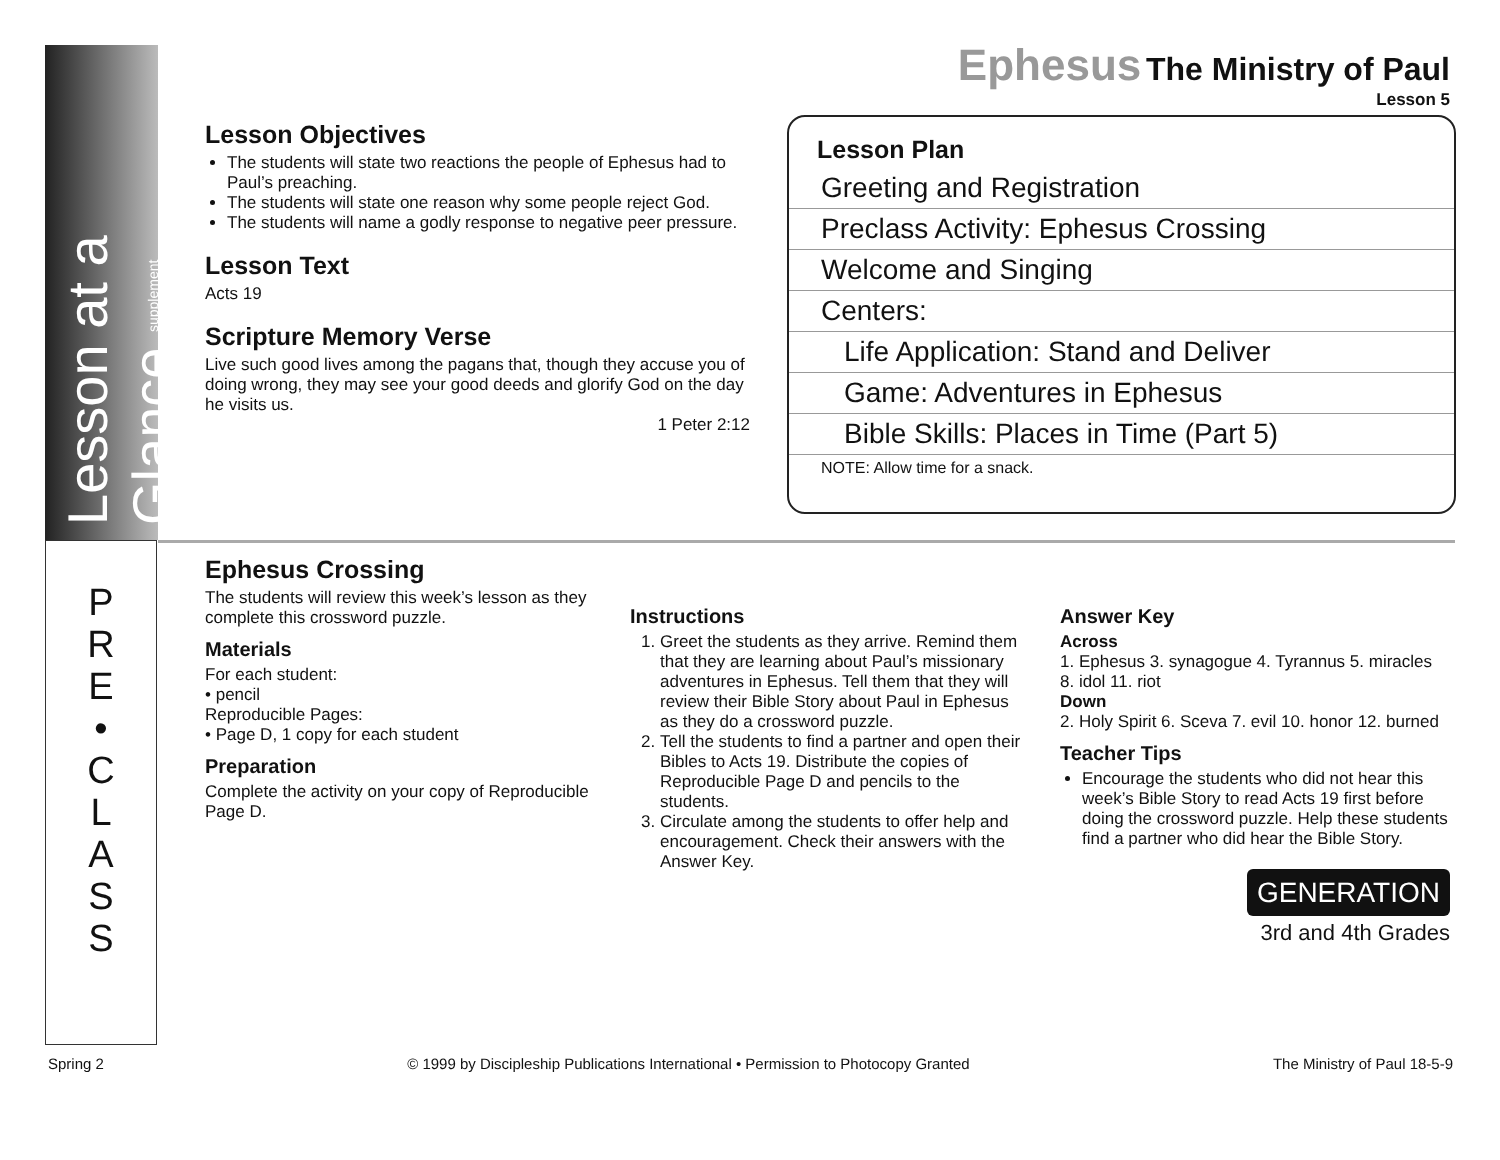Ephesus The Ministry of Paul
Lesson 5
Lesson at a Glance supplement
Lesson Objectives
The students will state two reactions the people of Ephesus had to Paul’s preaching.
The students will state one reason why some people reject God.
The students will name a godly response to negative peer pressure.
Lesson Text
Acts 19
Scripture Memory Verse
Live such good lives among the pagans that, though they accuse you of doing wrong, they may see your good deeds and glorify God on the day he visits us.
1 Peter 2:12
Lesson Plan
Greeting and Registration
Preclass Activity: Ephesus Crossing
Welcome and Singing
Centers:
Life Application: Stand and Deliver
Game: Adventures in Ephesus
Bible Skills: Places in Time (Part 5)
NOTE: Allow time for a snack.
P
R
E
•
C
L
A
S
S
Ephesus Crossing
The students will review this week’s lesson as they complete this crossword puzzle.
Materials
For each student:
• pencil
Reproducible Pages:
• Page D, 1 copy for each student
Preparation
Complete the activity on your copy of Reproducible Page D.
Instructions
1. Greet the students as they arrive. Remind them that they are learning about Paul’s missionary adventures in Ephesus. Tell them that they will review their Bible Story about Paul in Ephesus as they do a crossword puzzle.
2. Tell the students to find a partner and open their Bibles to Acts 19. Distribute the copies of Reproducible Page D and pencils to the students.
3. Circulate among the students to offer help and encouragement. Check their answers with the Answer Key.
Answer Key
Across
1. Ephesus 3. synagogue 4. Tyrannus 5. miracles 8. idol 11. riot
Down
2. Holy Spirit 6. Sceva 7. evil 10. honor 12. burned
Teacher Tips
Encourage the students who did not hear this week’s Bible Story to read Acts 19 first before doing the crossword puzzle. Help these students find a partner who did hear the Bible Story.
GENERATION
3rd and 4th Grades
Spring 2 © 1999 by Discipleship Publications International • Permission to Photocopy Granted The Ministry of Paul 18-5-9